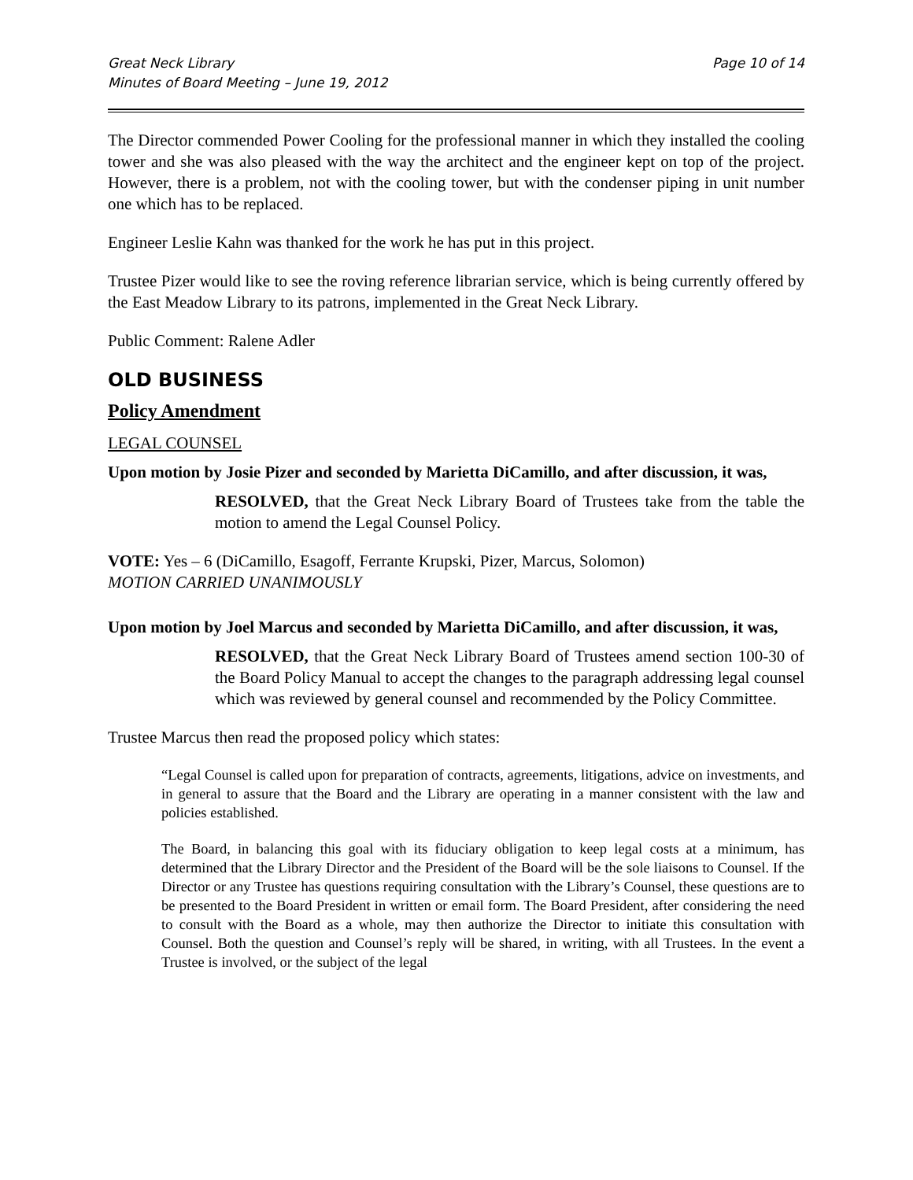Great Neck Library
Minutes of Board Meeting – June 19, 2012
Page 10 of 14
The Director commended Power Cooling for the professional manner in which they installed the cooling tower and she was also pleased with the way the architect and the engineer kept on top of the project. However, there is a problem, not with the cooling tower, but with the condenser piping in unit number one which has to be replaced.
Engineer Leslie Kahn was thanked for the work he has put in this project.
Trustee Pizer would like to see the roving reference librarian service, which is being currently offered by the East Meadow Library to its patrons, implemented in the Great Neck Library.
Public Comment: Ralene Adler
OLD BUSINESS
Policy Amendment
LEGAL COUNSEL
Upon motion by Josie Pizer and seconded by Marietta DiCamillo, and after discussion, it was,
RESOLVED, that the Great Neck Library Board of Trustees take from the table the motion to amend the Legal Counsel Policy.
VOTE: Yes – 6 (DiCamillo, Esagoff, Ferrante Krupski, Pizer, Marcus, Solomon)
MOTION CARRIED UNANIMOUSLY
Upon motion by Joel Marcus and seconded by Marietta DiCamillo, and after discussion, it was,
RESOLVED, that the Great Neck Library Board of Trustees amend section 100-30 of the Board Policy Manual to accept the changes to the paragraph addressing legal counsel which was reviewed by general counsel and recommended by the Policy Committee.
Trustee Marcus then read the proposed policy which states:
“Legal Counsel is called upon for preparation of contracts, agreements, litigations, advice on investments, and in general to assure that the Board and the Library are operating in a manner consistent with the law and policies established.
The Board, in balancing this goal with its fiduciary obligation to keep legal costs at a minimum, has determined that the Library Director and the President of the Board will be the sole liaisons to Counsel. If the Director or any Trustee has questions requiring consultation with the Library’s Counsel, these questions are to be presented to the Board President in written or email form. The Board President, after considering the need to consult with the Board as a whole, may then authorize the Director to initiate this consultation with Counsel. Both the question and Counsel’s reply will be shared, in writing, with all Trustees. In the event a Trustee is involved, or the subject of the legal